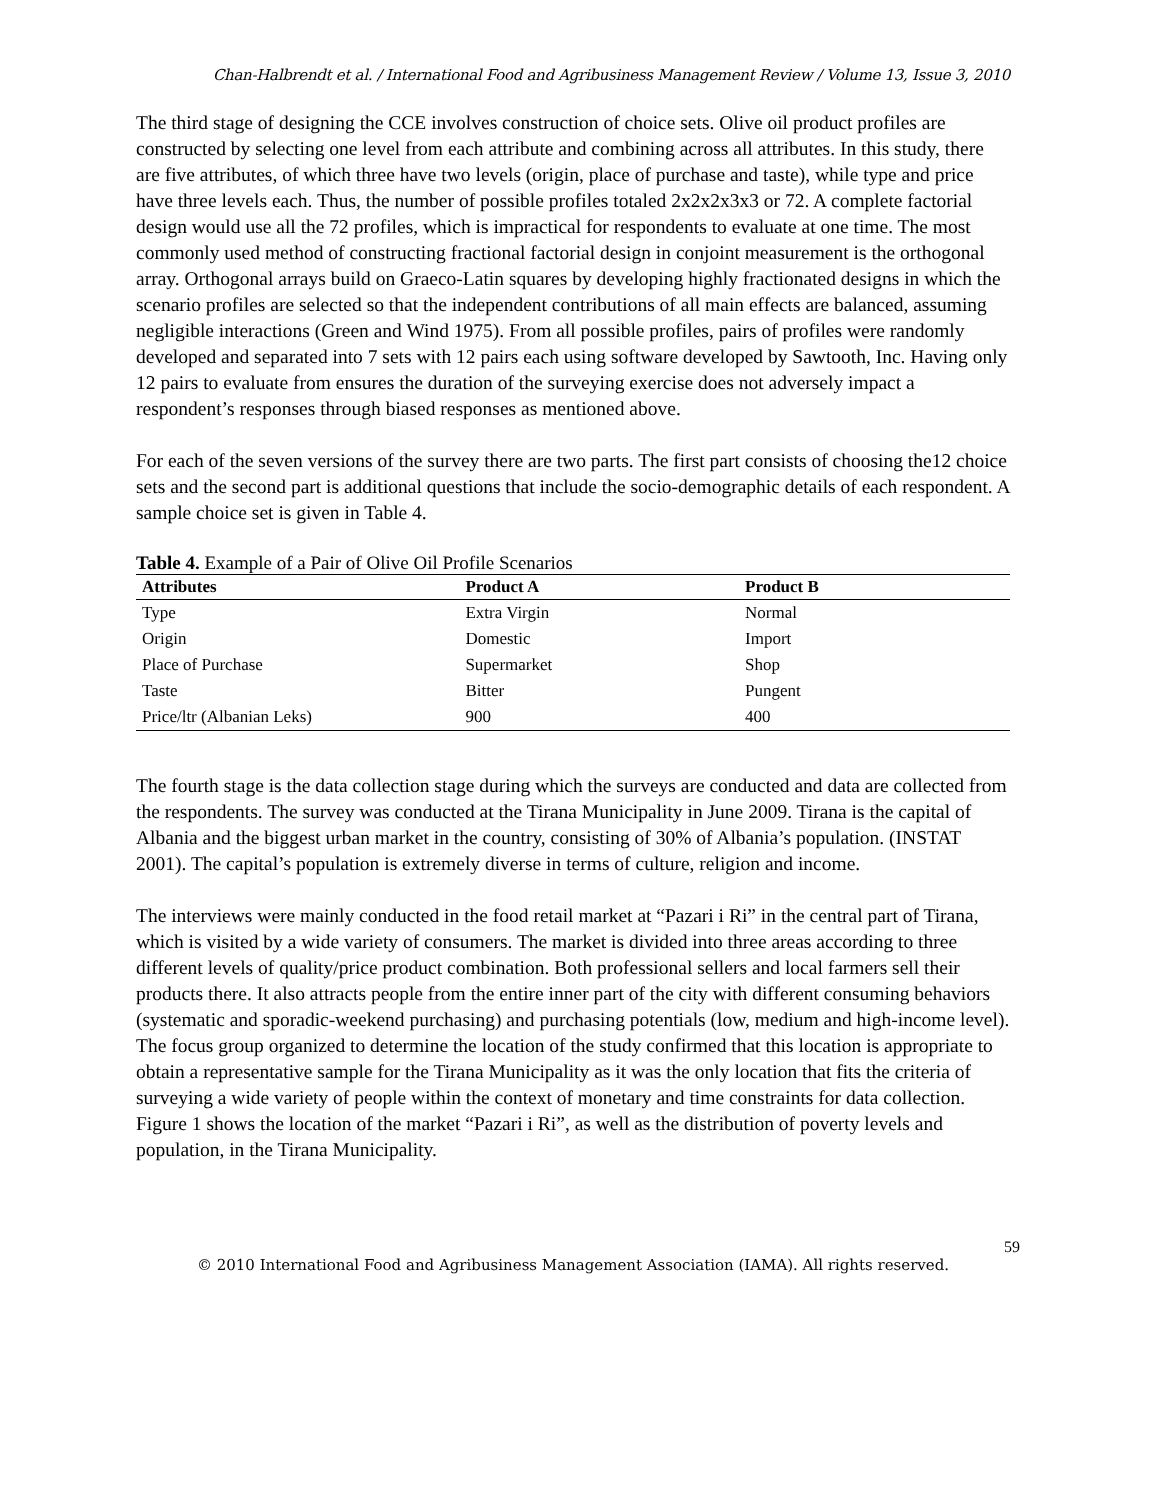Chan-Halbrendt et al. / International Food and Agribusiness Management Review / Volume 13, Issue 3, 2010
The third stage of designing the CCE involves construction of choice sets. Olive oil product profiles are constructed by selecting one level from each attribute and combining across all attributes. In this study, there are five attributes, of which three have two levels (origin, place of purchase and taste), while type and price have three levels each. Thus, the number of possible profiles totaled 2x2x2x3x3 or 72. A complete factorial design would use all the 72 profiles, which is impractical for respondents to evaluate at one time. The most commonly used method of constructing fractional factorial design in conjoint measurement is the orthogonal array. Orthogonal arrays build on Graeco-Latin squares by developing highly fractionated designs in which the scenario profiles are selected so that the independent contributions of all main effects are balanced, assuming negligible interactions (Green and Wind 1975). From all possible profiles, pairs of profiles were randomly developed and separated into 7 sets with 12 pairs each using software developed by Sawtooth, Inc. Having only 12 pairs to evaluate from ensures the duration of the surveying exercise does not adversely impact a respondent’s responses through biased responses as mentioned above.
For each of the seven versions of the survey there are two parts. The first part consists of choosing the12 choice sets and the second part is additional questions that include the socio-demographic details of each respondent. A sample choice set is given in Table 4.
Table 4. Example of a Pair of Olive Oil Profile Scenarios
| Attributes | Product A | Product B |
| --- | --- | --- |
| Type | Extra Virgin | Normal |
| Origin | Domestic | Import |
| Place of Purchase | Supermarket | Shop |
| Taste | Bitter | Pungent |
| Price/ltr (Albanian Leks) | 900 | 400 |
The fourth stage is the data collection stage during which the surveys are conducted and data are collected from the respondents. The survey was conducted at the Tirana Municipality in June 2009. Tirana is the capital of Albania and the biggest urban market in the country, consisting of 30% of Albania’s population. (INSTAT 2001). The capital’s population is extremely diverse in terms of culture, religion and income.
The interviews were mainly conducted in the food retail market at “Pazari i Ri” in the central part of Tirana, which is visited by a wide variety of consumers. The market is divided into three areas according to three different levels of quality/price product combination. Both professional sellers and local farmers sell their products there. It also attracts people from the entire inner part of the city with different consuming behaviors (systematic and sporadic-weekend purchasing) and purchasing potentials (low, medium and high-income level). The focus group organized to determine the location of the study confirmed that this location is appropriate to obtain a representative sample for the Tirana Municipality as it was the only location that fits the criteria of surveying a wide variety of people within the context of monetary and time constraints for data collection. Figure 1 shows the location of the market “Pazari i Ri”, as well as the distribution of poverty levels and population, in the Tirana Municipality.
59
© 2010 International Food and Agribusiness Management Association (IAMA). All rights reserved.